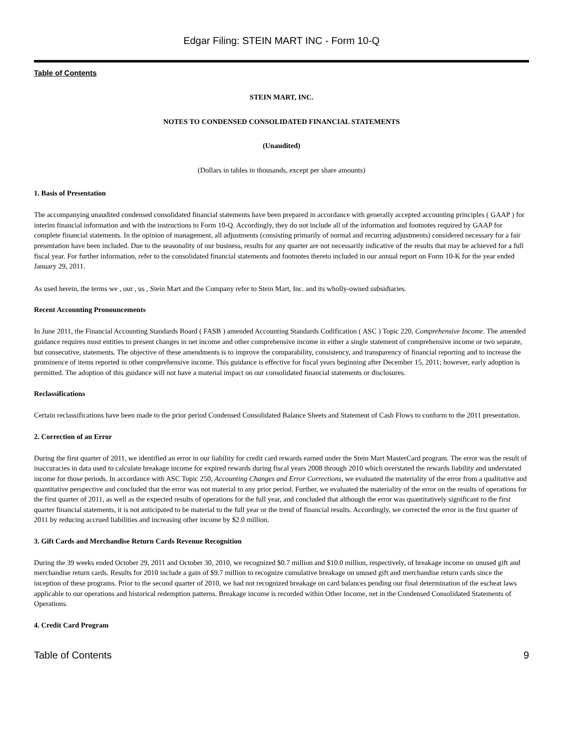Edgar Filing: STEIN MART INC - Form 10-Q
Table of Contents
STEIN MART, INC.
NOTES TO CONDENSED CONSOLIDATED FINANCIAL STATEMENTS
(Unaudited)
(Dollars in tables in thousands, except per share amounts)
1. Basis of Presentation
The accompanying unaudited condensed consolidated financial statements have been prepared in accordance with generally accepted accounting principles ( GAAP ) for interim financial information and with the instructions to Form 10-Q. Accordingly, they do not include all of the information and footnotes required by GAAP for complete financial statements. In the opinion of management, all adjustments (consisting primarily of normal and recurring adjustments) considered necessary for a fair presentation have been included. Due to the seasonality of our business, results for any quarter are not necessarily indicative of the results that may be achieved for a full fiscal year. For further information, refer to the consolidated financial statements and footnotes thereto included in our annual report on Form 10-K for the year ended January 29, 2011.
As used herein, the terms we , our , us , Stein Mart and the Company refer to Stein Mart, Inc. and its wholly-owned subsidiaries.
Recent Accounting Pronouncements
In June 2011, the Financial Accounting Standards Board ( FASB ) amended Accounting Standards Codification ( ASC ) Topic 220, Comprehensive Income. The amended guidance requires most entities to present changes in net income and other comprehensive income in either a single statement of comprehensive income or two separate, but consecutive, statements. The objective of these amendments is to improve the comparability, consistency, and transparency of financial reporting and to increase the prominence of items reported in other comprehensive income. This guidance is effective for fiscal years beginning after December 15, 2011; however, early adoption is permitted. The adoption of this guidance will not have a material impact on our consolidated financial statements or disclosures.
Reclassifications
Certain reclassifications have been made to the prior period Condensed Consolidated Balance Sheets and Statement of Cash Flows to conform to the 2011 presentation.
2. Correction of an Error
During the first quarter of 2011, we identified an error in our liability for credit card rewards earned under the Stein Mart MasterCard program. The error was the result of inaccuracies in data used to calculate breakage income for expired rewards during fiscal years 2008 through 2010 which overstated the rewards liability and understated income for those periods. In accordance with ASC Topic 250, Accounting Changes and Error Corrections, we evaluated the materiality of the error from a qualitative and quantitative perspective and concluded that the error was not material to any prior period. Further, we evaluated the materiality of the error on the results of operations for the first quarter of 2011, as well as the expected results of operations for the full year, and concluded that although the error was quantitatively significant to the first quarter financial statements, it is not anticipated to be material to the full year or the trend of financial results. Accordingly, we corrected the error in the first quarter of 2011 by reducing accrued liabilities and increasing other income by $2.0 million.
3. Gift Cards and Merchandise Return Cards Revenue Recognition
During the 39 weeks ended October 29, 2011 and October 30, 2010, we recognized $0.7 million and $10.0 million, respectively, of breakage income on unused gift and merchandise return cards. Results for 2010 include a gain of $9.7 million to recognize cumulative breakage on unused gift and merchandise return cards since the inception of these programs. Prior to the second quarter of 2010, we had not recognized breakage on card balances pending our final determination of the escheat laws applicable to our operations and historical redemption patterns. Breakage income is recorded within Other Income, net in the Condensed Consolidated Statements of Operations.
4. Credit Card Program
Table of Contents 9